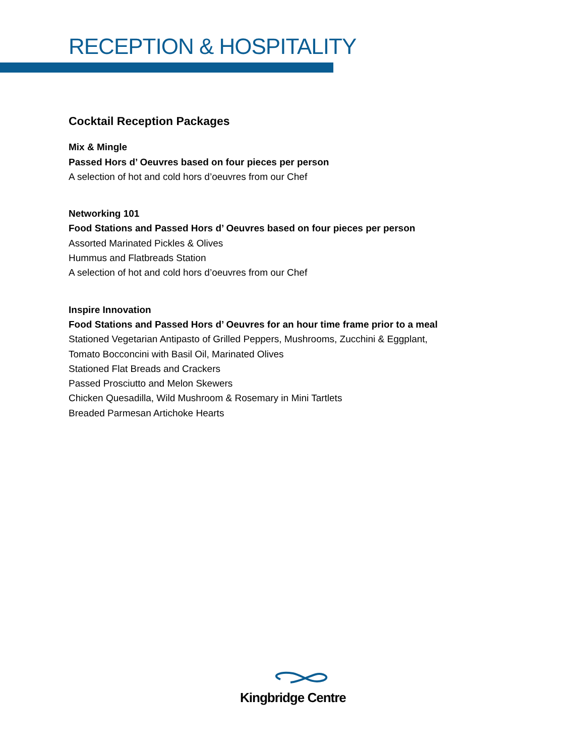RECEPTION & HOSPITALITY
Cocktail Reception Packages
Mix & Mingle
Passed Hors d’ Oeuvres based on four pieces per person
A selection of hot and cold hors d’oeuvres from our Chef
Networking 101
Food Stations and Passed Hors d’ Oeuvres based on four pieces per person
Assorted Marinated Pickles & Olives
Hummus and Flatbreads Station
A selection of hot and cold hors d’oeuvres from our Chef
Inspire Innovation
Food Stations and Passed Hors d’ Oeuvres for an hour time frame prior to a meal
Stationed Vegetarian Antipasto of Grilled Peppers, Mushrooms, Zucchini & Eggplant,
Tomato Bocconcini with Basil Oil, Marinated Olives
Stationed Flat Breads and Crackers
Passed Prosciutto and Melon Skewers
Chicken Quesadilla, Wild Mushroom & Rosemary in Mini Tartlets
Breaded Parmesan Artichoke Hearts
Kingbridge Centre